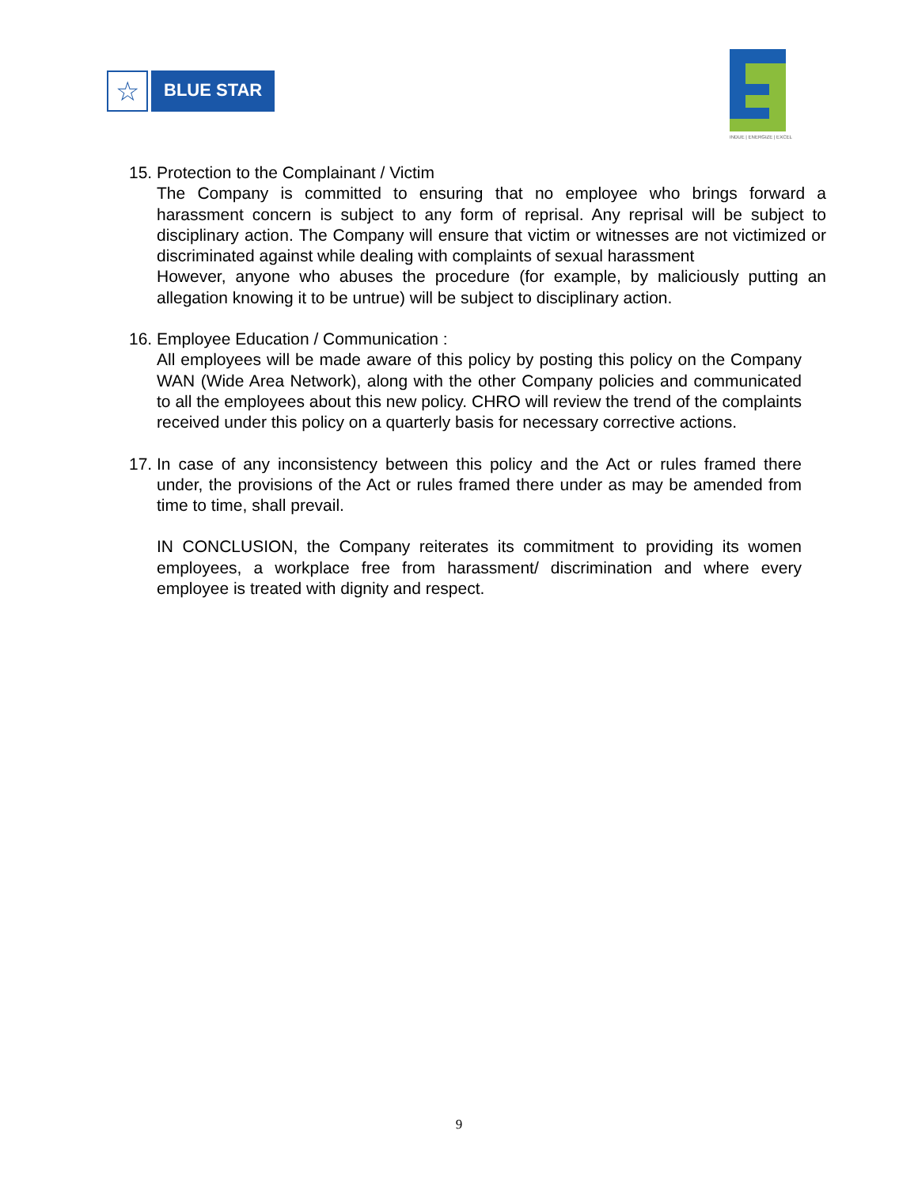☆
BLUE STAR
INDUE | ENERGIZE | EXCEL
15.
Protection to the Complainant / Victim
The Company is committed to ensuring that no employee who brings forward a harassment concern is subject to any form of reprisal. Any reprisal will be subject to disciplinary action. The Company will ensure that victim or witnesses are not victimized or discriminated against while dealing with complaints of sexual harassment
However, anyone who abuses the procedure (for example, by maliciously putting an allegation knowing it to be untrue) will be subject to disciplinary action.
16.
Employee Education / Communication :
All employees will be made aware of this policy by posting this policy on the Company WAN (Wide Area Network), along with the other Company policies and communicated to all the employees about this new policy. CHRO will review the trend of the complaints received under this policy on a quarterly basis for necessary corrective actions.
17.
In case of any inconsistency between this policy and the Act or rules framed there under, the provisions of the Act or rules framed there under as may be amended from time to time, shall prevail.
IN CONCLUSION, the Company reiterates its commitment to providing its women employees, a workplace free from harassment/ discrimination and where every employee is treated with dignity and respect.
9